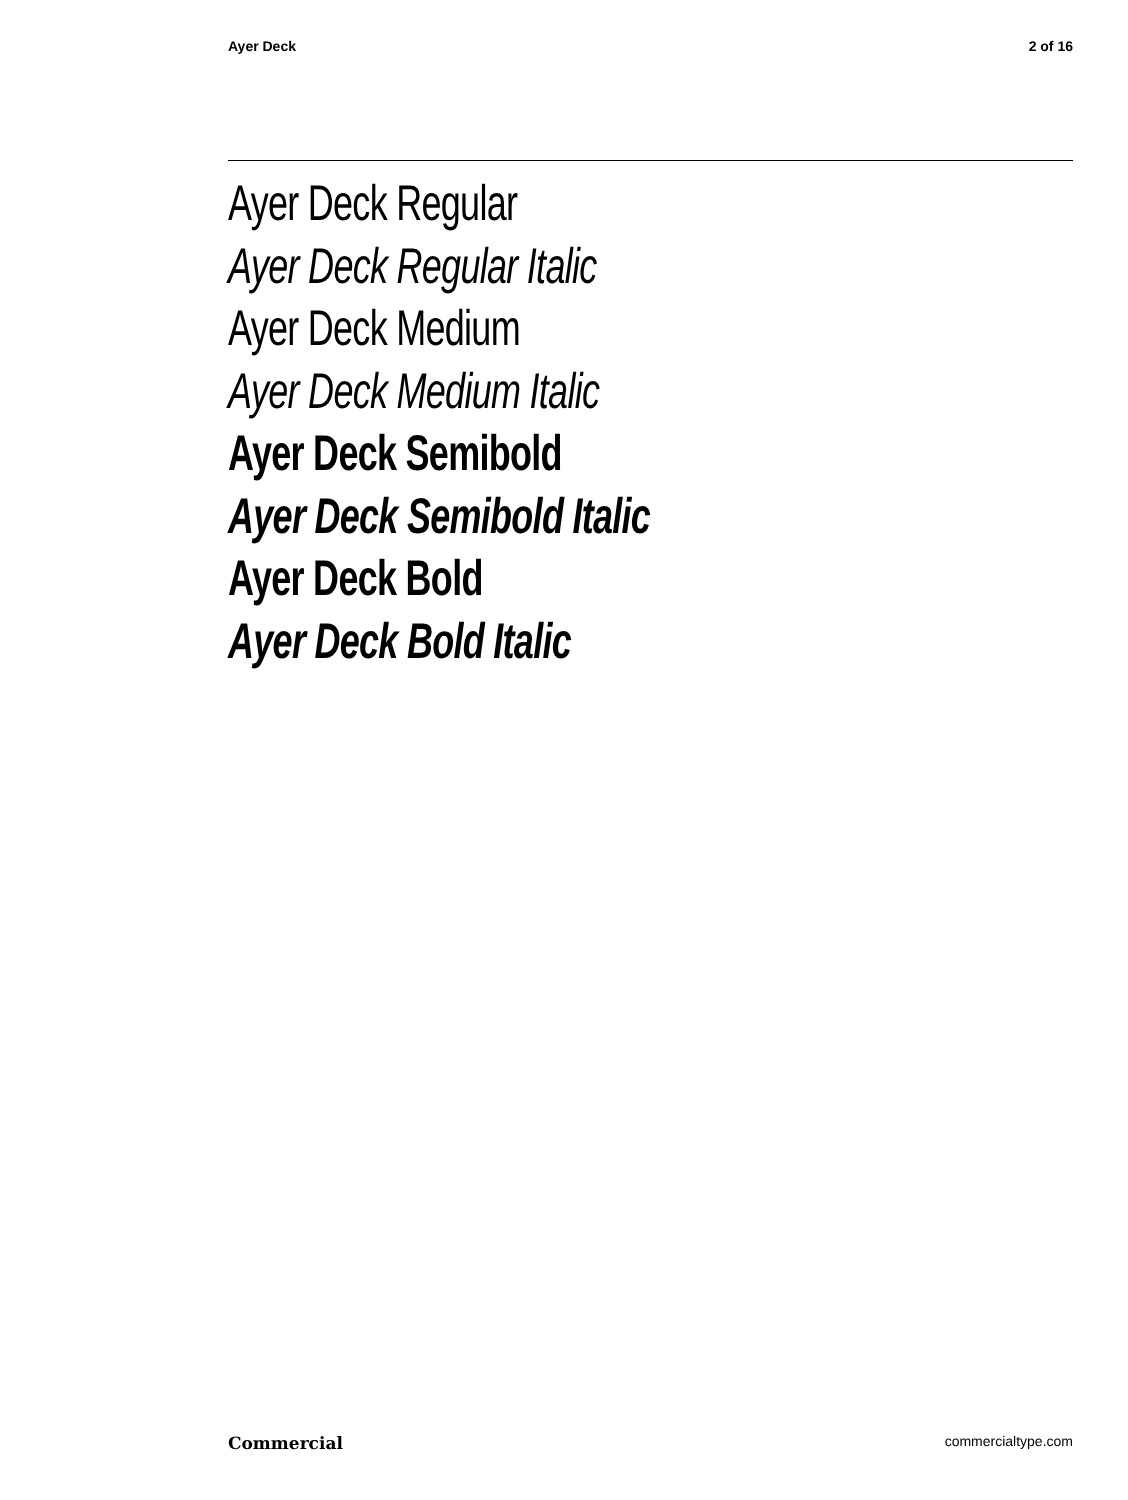Ayer Deck 2 of 16
Ayer Deck Regular
Ayer Deck Regular Italic
Ayer Deck Medium
Ayer Deck Medium Italic
Ayer Deck Semibold
Ayer Deck Semibold Italic
Ayer Deck Bold
Ayer Deck Bold Italic
Commercial commercialtype.com